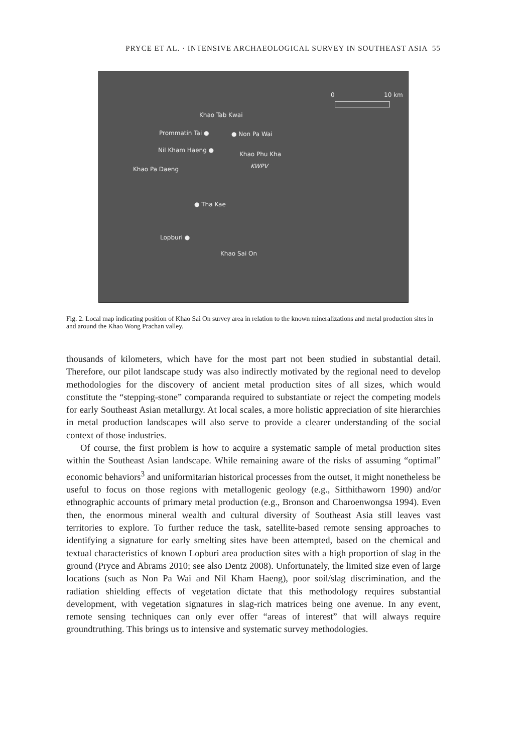PRYCE ET AL. · INTENSIVE ARCHAEOLOGICAL SURVEY IN SOUTHEAST ASIA 55
0 10 km
Khao Tab Kwai
Prommatin Tai ● ● Non Pa Wai
Nil Kham Haeng ●
Khao Phu Kha
KWPV
Khao Pa Daeng
● Tha Kae
Lopburi ●
Khao Sai On
Fig. 2. Local map indicating position of Khao Sai On survey area in relation to the known mineralizations and metal production sites in and around the Khao Wong Prachan valley.
thousands of kilometers, which have for the most part not been studied in substantial detail. Therefore, our pilot landscape study was also indirectly motivated by the regional need to develop methodologies for the discovery of ancient metal production sites of all sizes, which would constitute the “stepping-stone” comparanda required to substantiate or reject the competing models for early Southeast Asian metallurgy. At local scales, a more holistic appreciation of site hierarchies in metal production landscapes will also serve to provide a clearer understanding of the social context of those industries.
Of course, the first problem is how to acquire a systematic sample of metal production sites within the Southeast Asian landscape. While remaining aware of the risks of assuming “optimal” economic behaviors<sup>3</sup> and uniformitarian historical processes from the outset, it might nonetheless be useful to focus on those regions with metallogenic geology (e.g., Sitthithaworn 1990) and/or ethnographic accounts of primary metal production (e.g., Bronson and Charoenwongsa 1994). Even then, the enormous mineral wealth and cultural diversity of Southeast Asia still leaves vast territories to explore. To further reduce the task, satellite-based remote sensing approaches to identifying a signature for early smelting sites have been attempted, based on the chemical and textual characteristics of known Lopburi area production sites with a high proportion of slag in the ground (Pryce and Abrams 2010; see also Dentz 2008). Unfortunately, the limited size even of large locations (such as Non Pa Wai and Nil Kham Haeng), poor soil/slag discrimination, and the radiation shielding effects of vegetation dictate that this methodology requires substantial development, with vegetation signatures in slag-rich matrices being one avenue. In any event, remote sensing techniques can only ever offer “areas of interest” that will always require groundtruthing. This brings us to intensive and systematic survey methodologies.